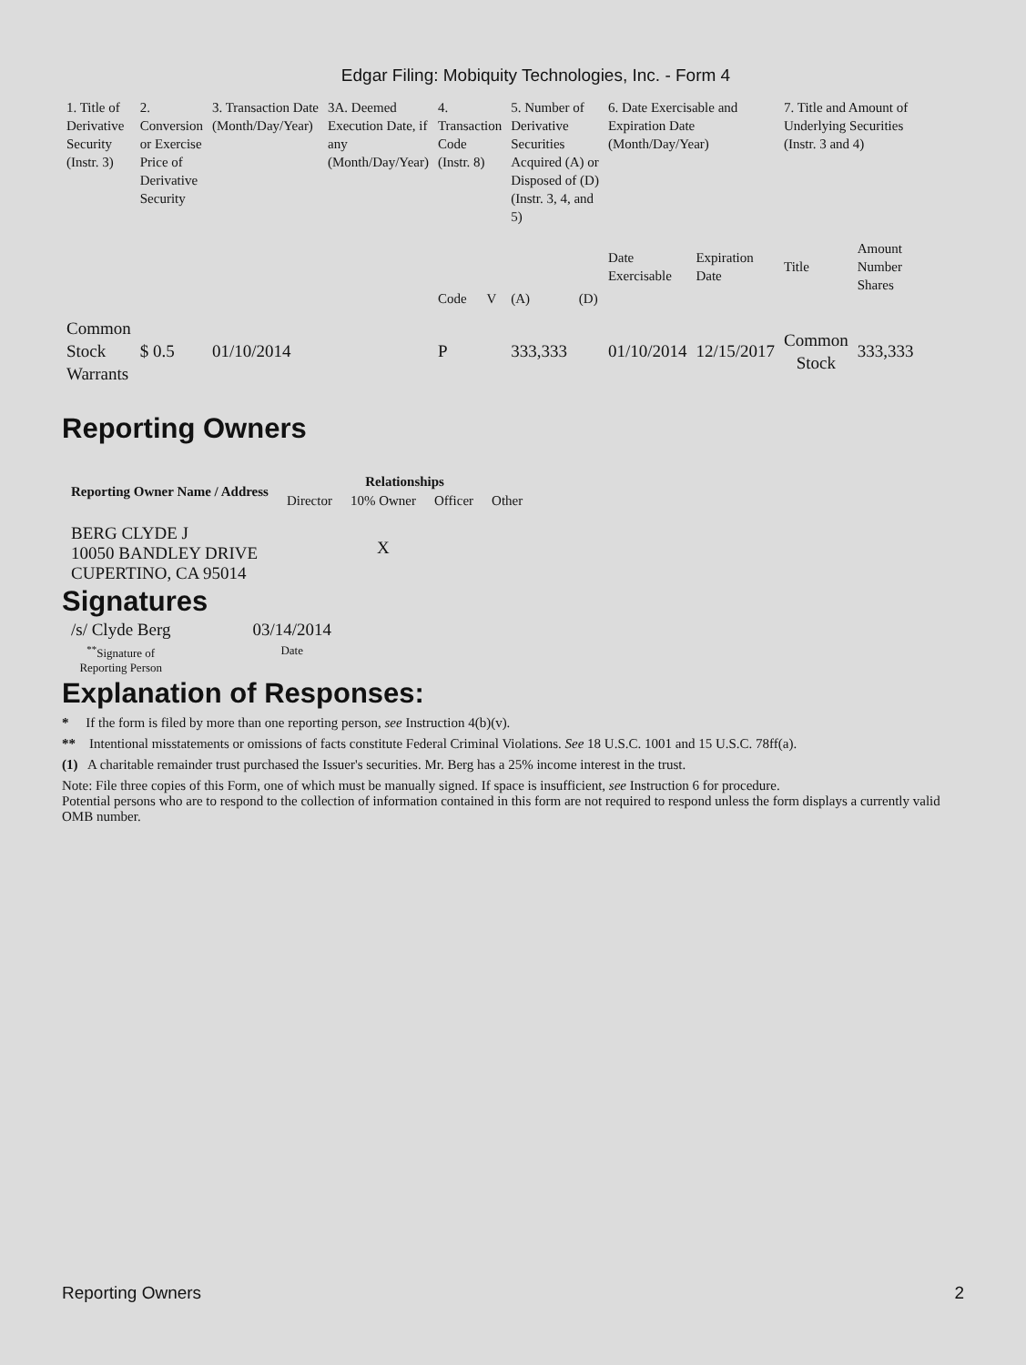Edgar Filing: Mobiquity Technologies, Inc. - Form 4
| 1. Title of Derivative Security (Instr. 3) | 2. Conversion or Exercise Price of Derivative Security | 3. Transaction Date (Month/Day/Year) | 3A. Deemed Execution Date, if any (Month/Day/Year) | 4. Transaction Code (Instr. 8) | | 5. Number of Derivative Securities Acquired (A) or Disposed of (D) (Instr. 3, 4, and 5) | | 6. Date Exercisable and Expiration Date (Month/Day/Year) | | 7. Title and Amount of Underlying Securities (Instr. 3 and 4) | |
| | | | | Code | V | (A) | (D) | Date Exercisable | Expiration Date | Title | Amount Number Shares |
| Common Stock Warrants | $ 0.5 | 01/10/2014 | | P | | 333,333 | | 01/10/2014 | 12/15/2017 | Common Stock | 333,333 |
Reporting Owners
| Reporting Owner Name / Address | Relationships | | | |
| --- | --- | --- | --- | --- |
| | Director | 10% Owner | Officer | Other |
| BERG CLYDE J 10050 BANDLEY DRIVE CUPERTINO, CA 95014 | | X | | |
Signatures
| /s/ Clyde Berg | 03/14/2014 |
| <sup>**</sup> Signature of Reporting Person | Date |
Explanation of Responses:
* If the form is filed by more than one reporting person, see Instruction 4(b)(v).
** Intentional misstatements or omissions of facts constitute Federal Criminal Violations. See 18 U.S.C. 1001 and 15 U.S.C. 78ff(a).
(1) A charitable remainder trust purchased the Issuer's securities. Mr. Berg has a 25% income interest in the trust.
Note: File three copies of this Form, one of which must be manually signed. If space is insufficient, see Instruction 6 for procedure.
Potential persons who are to respond to the collection of information contained in this form are not required to respond unless the form displays a currently valid OMB number.
Reporting Owners 2